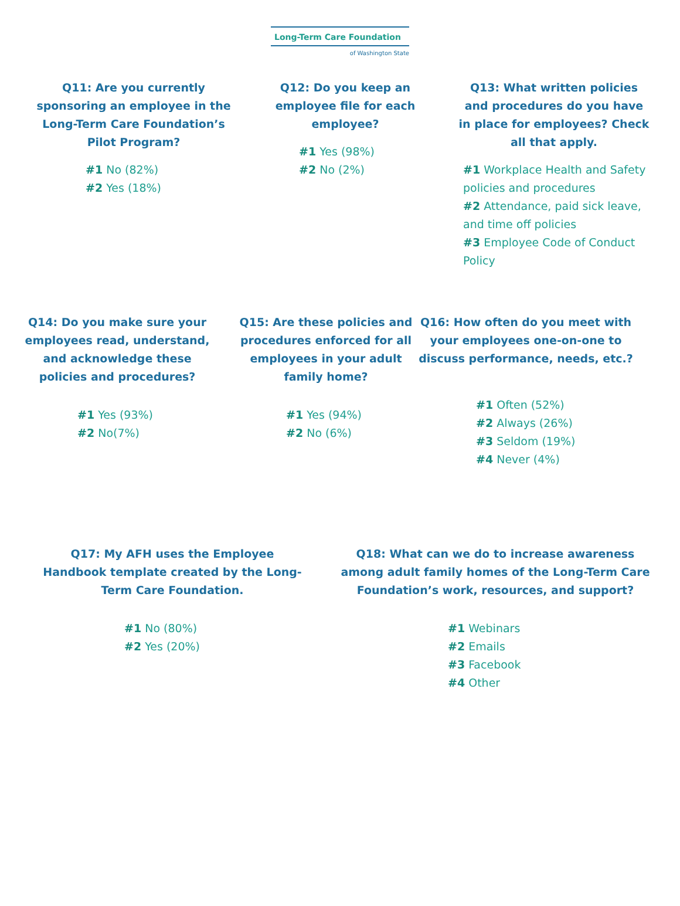Long-Term Care Foundation
of Washington State
Q11: Are you currently sponsoring an employee in the Long-Term Care Foundation’s Pilot Program?
#1 No (82%)
#2 Yes (18%)
Q12: Do you keep an employee file for each employee?
#1 Yes (98%)
#2 No (2%)
Q13: What written policies and procedures do you have in place for employees? Check all that apply.
#1 Workplace Health and Safety policies and procedures
#2 Attendance, paid sick leave, and time off policies
#3 Employee Code of Conduct Policy
Q14: Do you make sure your employees read, understand, and acknowledge these policies and procedures?
#1 Yes (93%)
#2 No(7%)
Q15: Are these policies and procedures enforced for all employees in your adult family home?
#1 Yes (94%)
#2 No (6%)
Q16: How often do you meet with your employees one-on-one to discuss performance, needs, etc.?
#1 Often (52%)
#2 Always (26%)
#3 Seldom (19%)
#4 Never (4%)
Q17: My AFH uses the Employee Handbook template created by the Long-Term Care Foundation.
#1 No (80%)
#2 Yes (20%)
Q18: What can we do to increase awareness among adult family homes of the Long-Term Care Foundation’s work, resources, and support?
#1 Webinars
#2 Emails
#3 Facebook
#4 Other